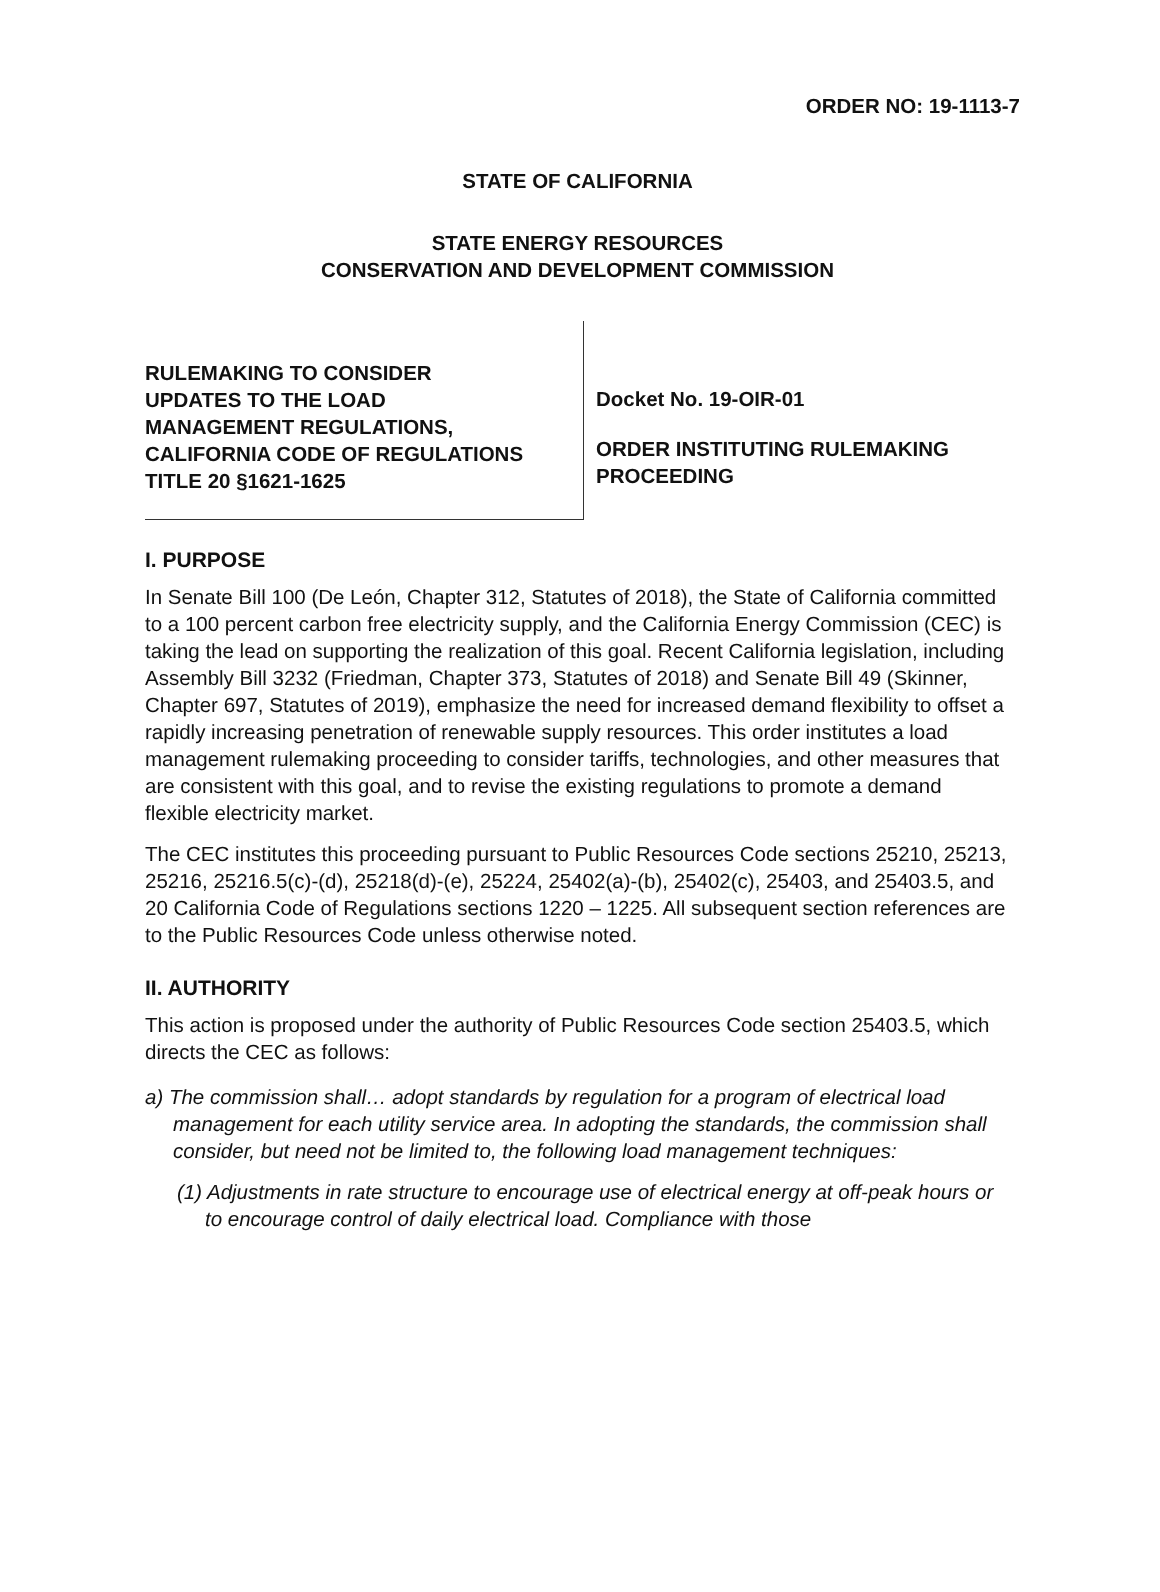ORDER NO: 19-1113-7
STATE OF CALIFORNIA
STATE ENERGY RESOURCES
CONSERVATION AND DEVELOPMENT COMMISSION
RULEMAKING TO CONSIDER
UPDATES TO THE LOAD
MANAGEMENT REGULATIONS,
CALIFORNIA CODE OF REGULATIONS
TITLE 20 §1621-1625
Docket No. 19-OIR-01
ORDER INSTITUTING RULEMAKING
PROCEEDING
I. PURPOSE
In Senate Bill 100 (De León, Chapter 312, Statutes of 2018), the State of California committed to a 100 percent carbon free electricity supply, and the California Energy Commission (CEC) is taking the lead on supporting the realization of this goal. Recent California legislation, including Assembly Bill 3232 (Friedman, Chapter 373, Statutes of 2018) and Senate Bill 49 (Skinner, Chapter 697, Statutes of 2019), emphasize the need for increased demand flexibility to offset a rapidly increasing penetration of renewable supply resources. This order institutes a load management rulemaking proceeding to consider tariffs, technologies, and other measures that are consistent with this goal, and to revise the existing regulations to promote a demand flexible electricity market.
The CEC institutes this proceeding pursuant to Public Resources Code sections 25210, 25213, 25216, 25216.5(c)-(d), 25218(d)-(e), 25224, 25402(a)-(b), 25402(c), 25403, and 25403.5, and 20 California Code of Regulations sections 1220 – 1225. All subsequent section references are to the Public Resources Code unless otherwise noted.
II. AUTHORITY
This action is proposed under the authority of Public Resources Code section 25403.5, which directs the CEC as follows:
a) The commission shall… adopt standards by regulation for a program of electrical load management for each utility service area. In adopting the standards, the commission shall consider, but need not be limited to, the following load management techniques:
(1) Adjustments in rate structure to encourage use of electrical energy at off-peak hours or to encourage control of daily electrical load. Compliance with those